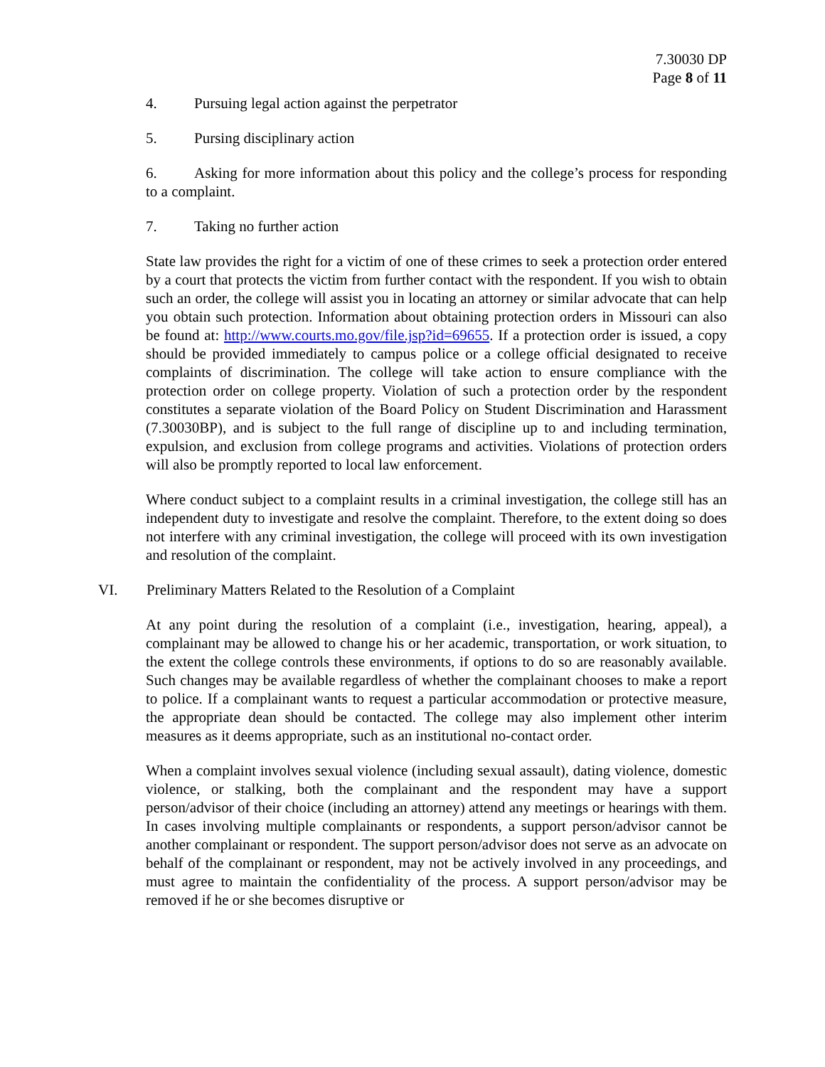7.30030 DP
Page 8 of 11
4. Pursuing legal action against the perpetrator
5. Pursing disciplinary action
6. Asking for more information about this policy and the college’s process for responding to a complaint.
7. Taking no further action
State law provides the right for a victim of one of these crimes to seek a protection order entered by a court that protects the victim from further contact with the respondent. If you wish to obtain such an order, the college will assist you in locating an attorney or similar advocate that can help you obtain such protection. Information about obtaining protection orders in Missouri can also be found at: http://www.courts.mo.gov/file.jsp?id=69655. If a protection order is issued, a copy should be provided immediately to campus police or a college official designated to receive complaints of discrimination. The college will take action to ensure compliance with the protection order on college property. Violation of such a protection order by the respondent constitutes a separate violation of the Board Policy on Student Discrimination and Harassment (7.30030BP), and is subject to the full range of discipline up to and including termination, expulsion, and exclusion from college programs and activities. Violations of protection orders will also be promptly reported to local law enforcement.
Where conduct subject to a complaint results in a criminal investigation, the college still has an independent duty to investigate and resolve the complaint. Therefore, to the extent doing so does not interfere with any criminal investigation, the college will proceed with its own investigation and resolution of the complaint.
VI. Preliminary Matters Related to the Resolution of a Complaint
At any point during the resolution of a complaint (i.e., investigation, hearing, appeal), a complainant may be allowed to change his or her academic, transportation, or work situation, to the extent the college controls these environments, if options to do so are reasonably available. Such changes may be available regardless of whether the complainant chooses to make a report to police. If a complainant wants to request a particular accommodation or protective measure, the appropriate dean should be contacted. The college may also implement other interim measures as it deems appropriate, such as an institutional no-contact order.
When a complaint involves sexual violence (including sexual assault), dating violence, domestic violence, or stalking, both the complainant and the respondent may have a support person/advisor of their choice (including an attorney) attend any meetings or hearings with them. In cases involving multiple complainants or respondents, a support person/advisor cannot be another complainant or respondent. The support person/advisor does not serve as an advocate on behalf of the complainant or respondent, may not be actively involved in any proceedings, and must agree to maintain the confidentiality of the process. A support person/advisor may be removed if he or she becomes disruptive or